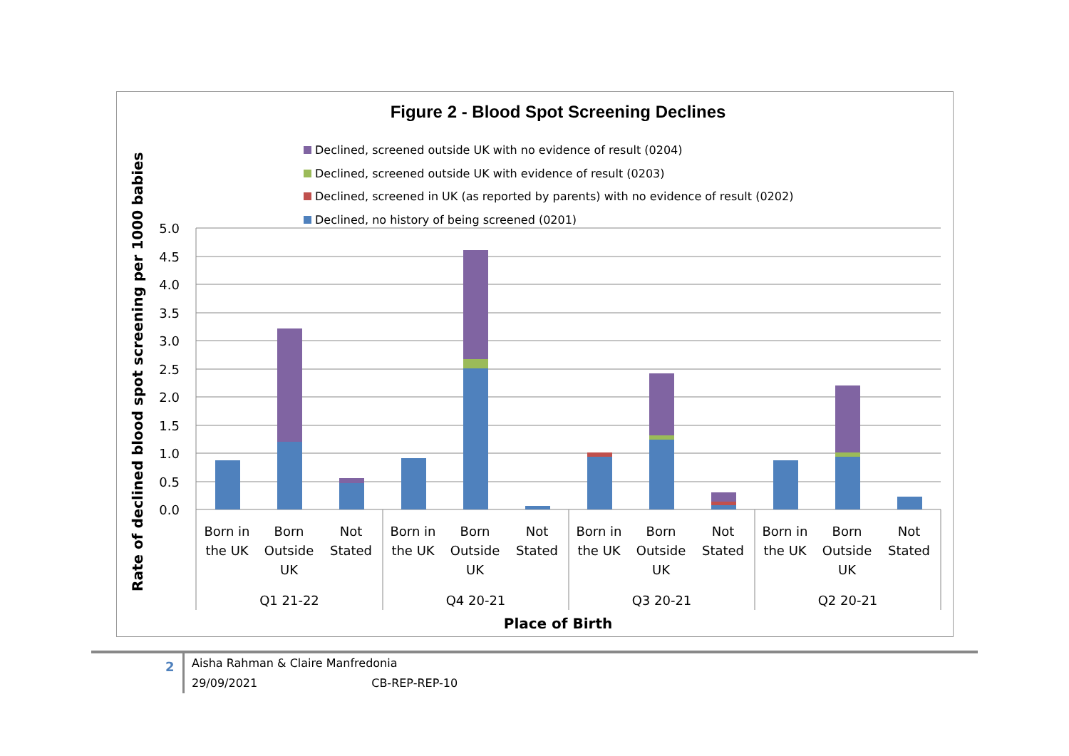Figure 2 - Blood Spot Screening Declines
Declined, screened outside UK with no evidence of result (0204)
Declined, screened outside UK with evidence of result (0203)
Declined, screened in UK (as reported by parents) with no evidence of result (0202)
Declined, no history of being screened (0201)
5.0
4.5
4.0
3.5
3.0
2.5
2.0
1.5
1.0
0.5
0.0
Rate of declined blood spot screening per 1000 babies
Place of Birth
Born in the UK
Born Outside UK
Not Stated
Born in the UK
Born Outside UK
Not Stated
Born in the UK
Born Outside UK
Not Stated
Born in the UK
Born Outside UK
Not Stated
Q1 21-22 Q4 20-21 Q3 20-21 Q2 20-21
2
Aisha Rahman & Claire Manfredonia
29/09/2021 CB-REP-REP-10